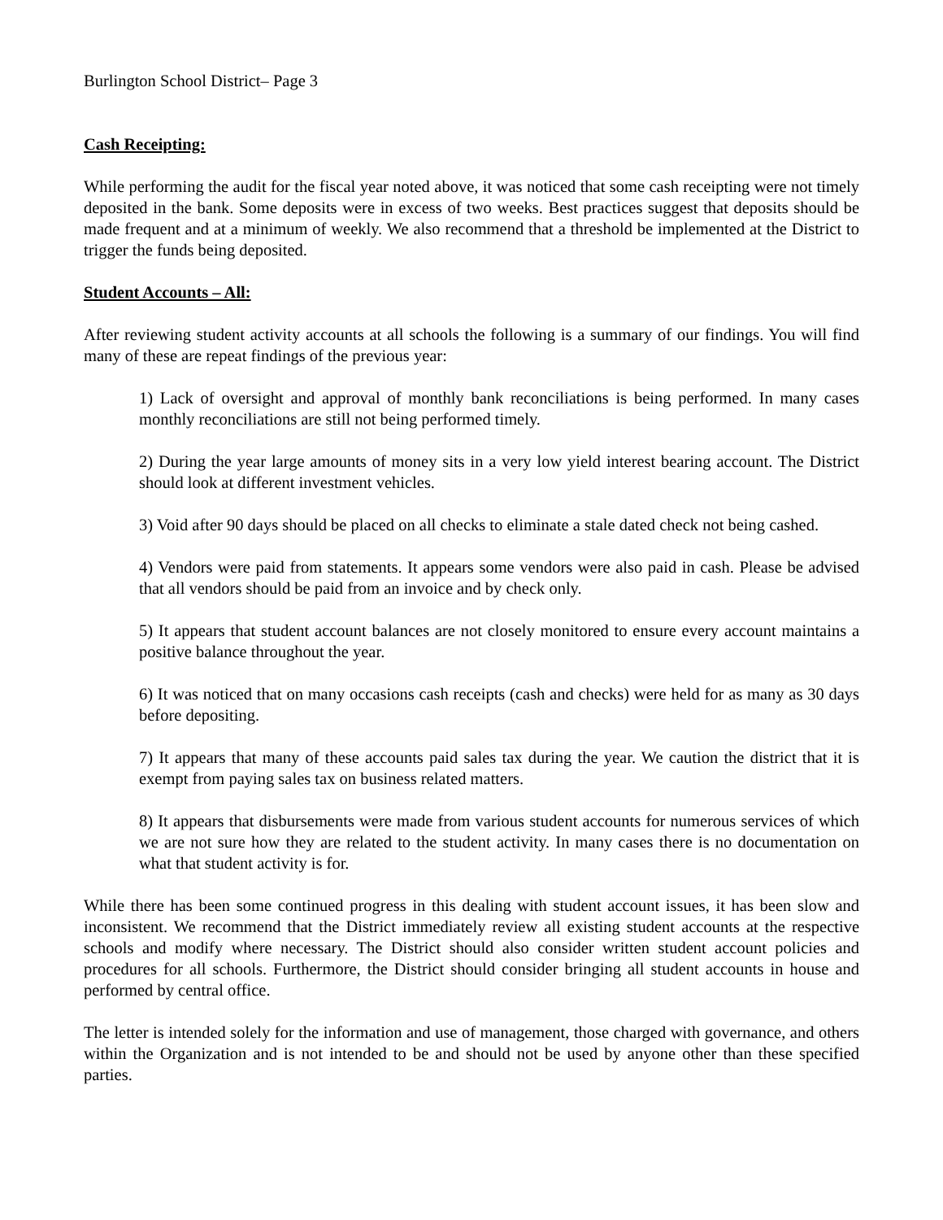Burlington School District– Page 3
Cash Receipting:
While performing the audit for the fiscal year noted above, it was noticed that some cash receipting were not timely deposited in the bank. Some deposits were in excess of two weeks. Best practices suggest that deposits should be made frequent and at a minimum of weekly. We also recommend that a threshold be implemented at the District to trigger the funds being deposited.
Student Accounts – All:
After reviewing student activity accounts at all schools the following is a summary of our findings. You will find many of these are repeat findings of the previous year:
1) Lack of oversight and approval of monthly bank reconciliations is being performed. In many cases monthly reconciliations are still not being performed timely.
2) During the year large amounts of money sits in a very low yield interest bearing account. The District should look at different investment vehicles.
3) Void after 90 days should be placed on all checks to eliminate a stale dated check not being cashed.
4) Vendors were paid from statements. It appears some vendors were also paid in cash. Please be advised that all vendors should be paid from an invoice and by check only.
5) It appears that student account balances are not closely monitored to ensure every account maintains a positive balance throughout the year.
6) It was noticed that on many occasions cash receipts (cash and checks) were held for as many as 30 days before depositing.
7) It appears that many of these accounts paid sales tax during the year. We caution the district that it is exempt from paying sales tax on business related matters.
8) It appears that disbursements were made from various student accounts for numerous services of which we are not sure how they are related to the student activity. In many cases there is no documentation on what that student activity is for.
While there has been some continued progress in this dealing with student account issues, it has been slow and inconsistent. We recommend that the District immediately review all existing student accounts at the respective schools and modify where necessary. The District should also consider written student account policies and procedures for all schools. Furthermore, the District should consider bringing all student accounts in house and performed by central office.
The letter is intended solely for the information and use of management, those charged with governance, and others within the Organization and is not intended to be and should not be used by anyone other than these specified parties.